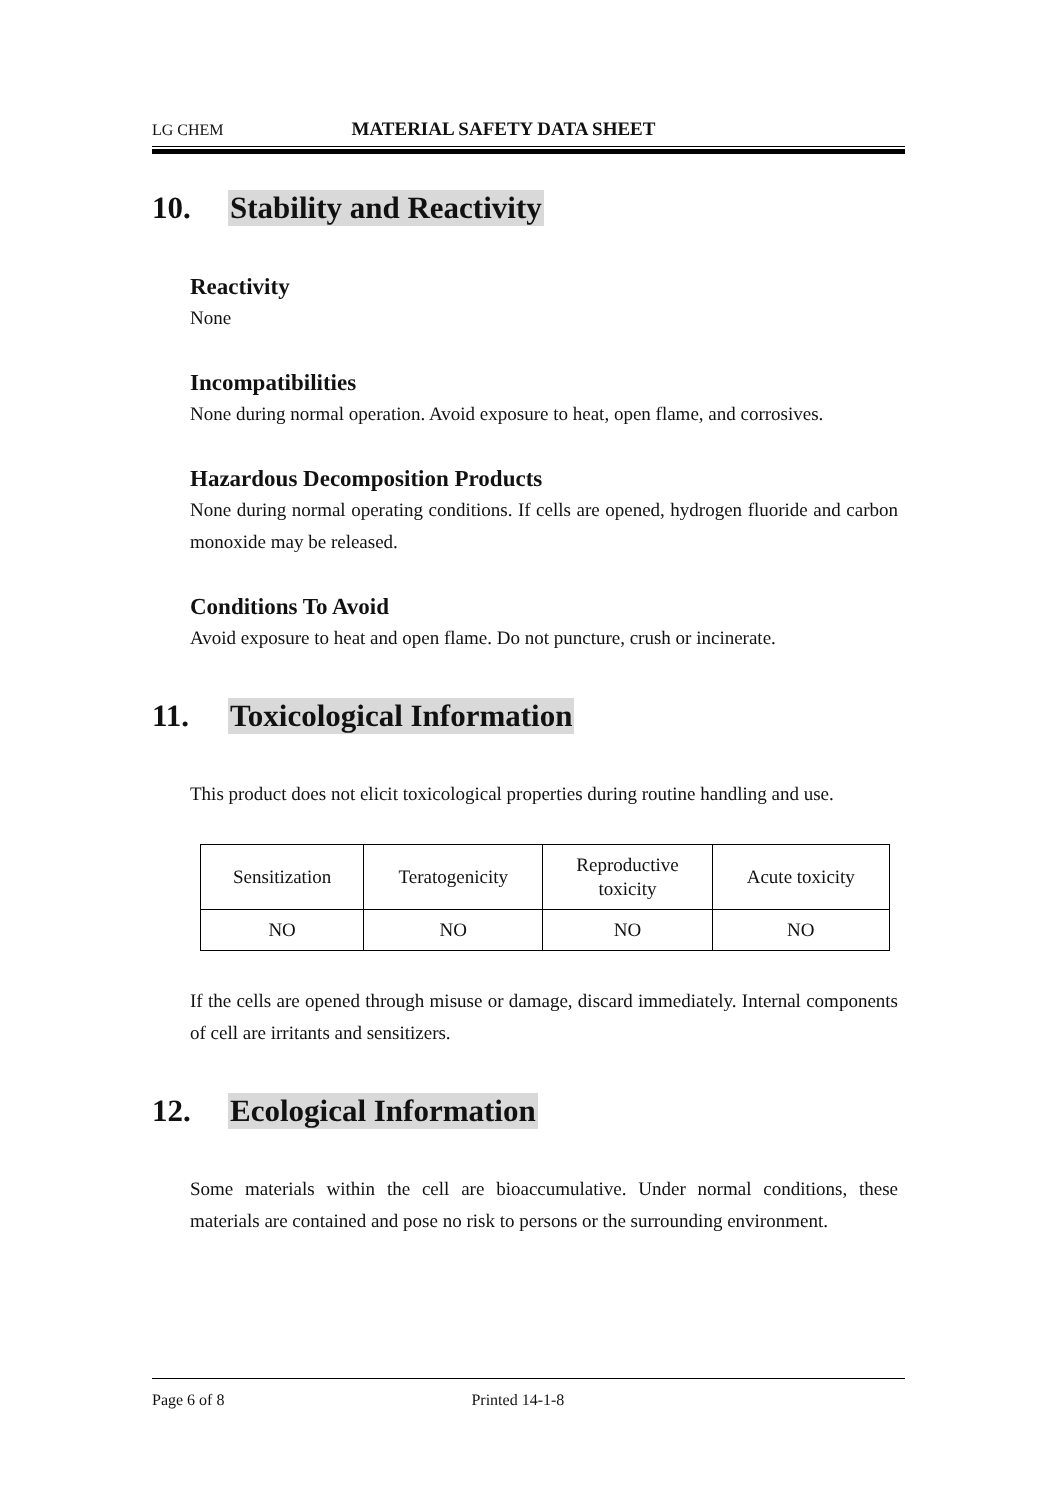LG CHEM MATERIAL SAFETY DATA SHEET
10. Stability and Reactivity
Reactivity
None
Incompatibilities
None during normal operation. Avoid exposure to heat, open flame, and corrosives.
Hazardous Decomposition Products
None during normal operating conditions. If cells are opened, hydrogen fluoride and carbon monoxide may be released.
Conditions To Avoid
Avoid exposure to heat and open flame. Do not puncture, crush or incinerate.
11. Toxicological Information
This product does not elicit toxicological properties during routine handling and use.
| Sensitization | Teratogenicity | Reproductive toxicity | Acute toxicity |
| NO | NO | NO | NO |
If the cells are opened through misuse or damage, discard immediately. Internal components of cell are irritants and sensitizers.
12. Ecological Information
Some materials within the cell are bioaccumulative. Under normal conditions, these materials are contained and pose no risk to persons or the surrounding environment.
Page 6 of 8 Printed 14-1-8